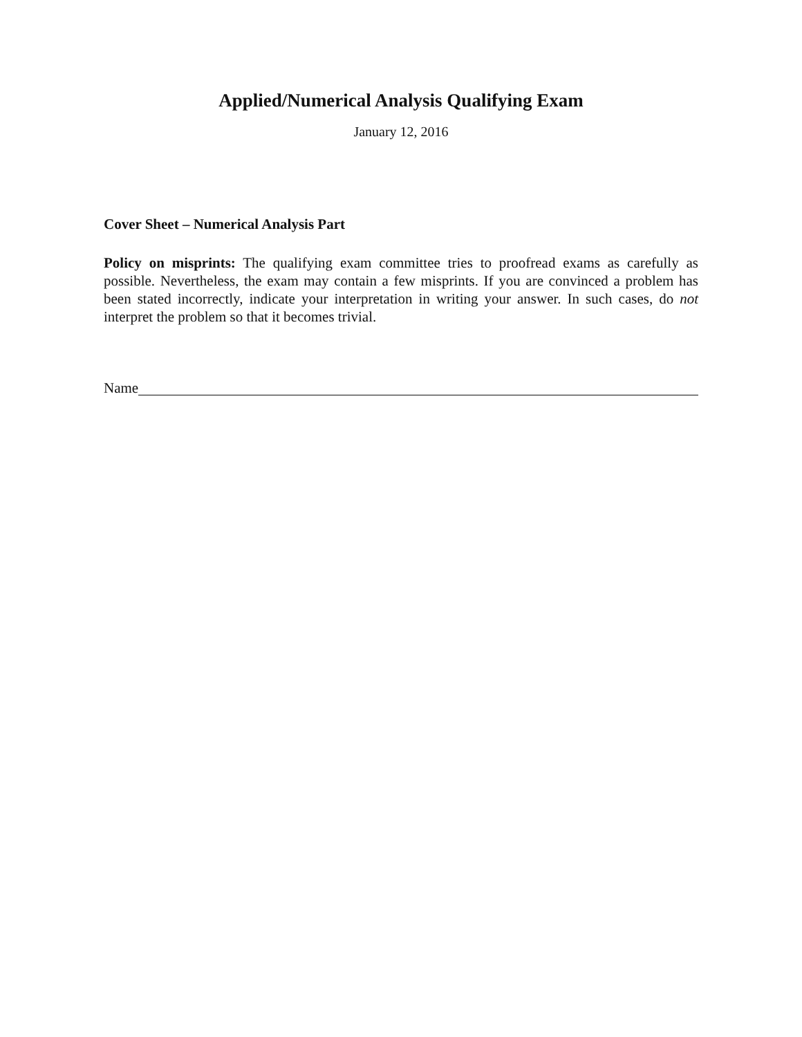Applied/Numerical Analysis Qualifying Exam
January 12, 2016
Cover Sheet – Numerical Analysis Part
Policy on misprints: The qualifying exam committee tries to proofread exams as carefully as possible. Nevertheless, the exam may contain a few misprints. If you are convinced a problem has been stated incorrectly, indicate your interpretation in writing your answer. In such cases, do not interpret the problem so that it becomes trivial.
Name